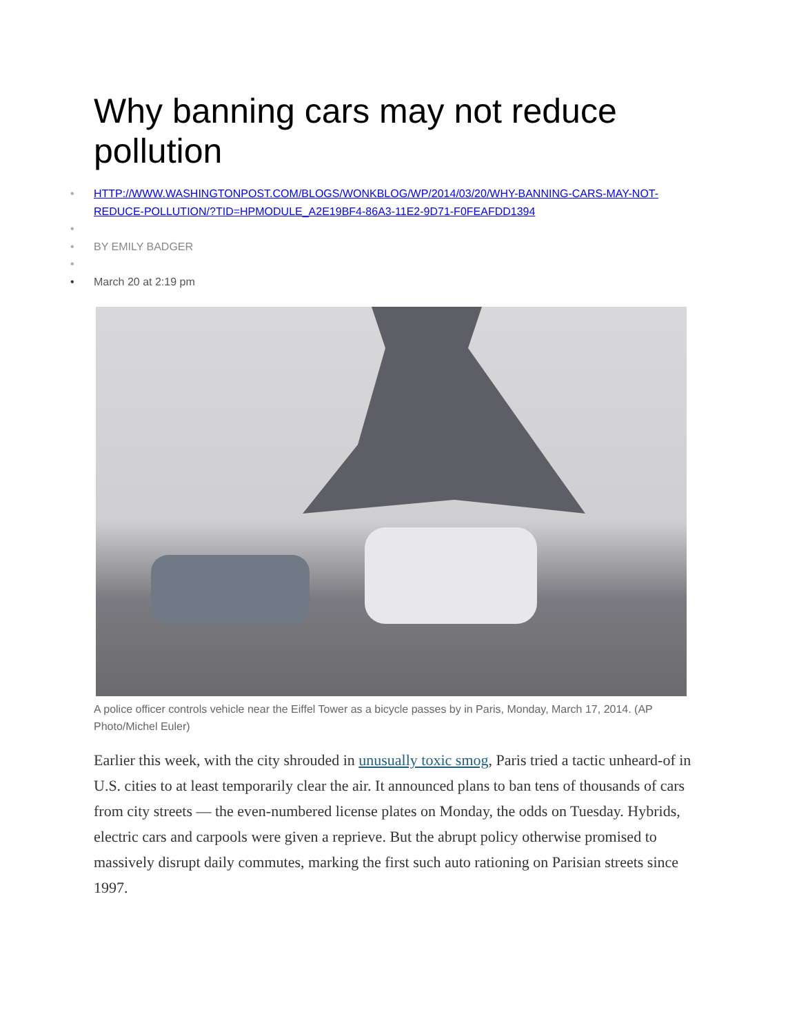Why banning cars may not reduce pollution
• HTTP://WWW.WASHINGTONPOST.COM/BLOGS/WONKBLOG/WP/2014/03/20/WHY-BANNING-CARS-MAY-NOT-REDUCE-POLLUTION/?TID=HPMODULE_A2E19BF4-86A3-11E2-9D71-F0FEAFDD1394
•
• BY EMILY BADGER
•
• March 20 at 2:19 pm
A police officer controls vehicle near the Eiffel Tower as a bicycle passes by in Paris, Monday, March 17, 2014. (AP Photo/Michel Euler)
Earlier this week, with the city shrouded in unusually toxic smog, Paris tried a tactic unheard-of in U.S. cities to at least temporarily clear the air. It announced plans to ban tens of thousands of cars from city streets — the even-numbered license plates on Monday, the odds on Tuesday. Hybrids, electric cars and carpools were given a reprieve. But the abrupt policy otherwise promised to massively disrupt daily commutes, marking the first such auto rationing on Parisian streets since 1997.